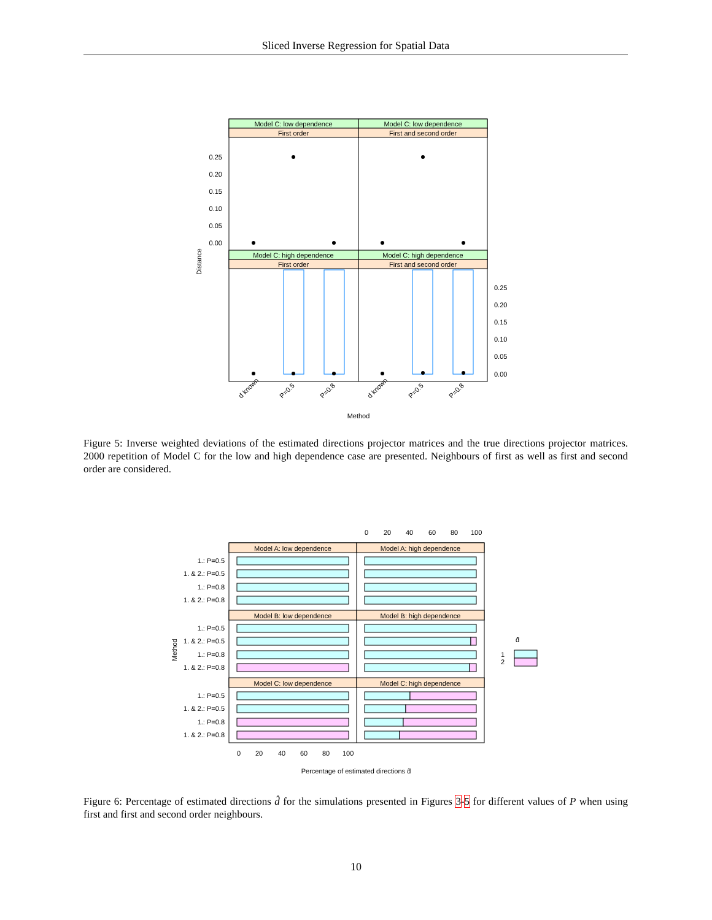Sliced Inverse Regression for Spatial Data
Model C: low dependence
Model C: low dependence
First order
First and second order
Model C: high dependence
Model C: high dependence
First order
First and second order
0.25
0.20
0.15
0.10
0.05
0.00
0.25
0.20
0.15
0.10
0.05
0.00
Distance
d known
P=0.5
P=0.8
d known
P=0.5
P=0.8
Method
Figure 5: Inverse weighted deviations of the estimated directions projector matrices and the true directions projector matrices. 2000 repetition of Model C for the low and high dependence case are presented. Neighbours of first as well as first and second order are considered.
0
20
40
60
80
100
Model A: low dependence
Model A: high dependence
Model B: low dependence
Model B: high dependence
Model C: low dependence
Model C: high dependence
1.: P=0.5
1. & 2.: P=0.5
1.: P=0.8
1. & 2.: P=0.8
1.: P=0.5
1. & 2.: P=0.5
1.: P=0.8
1. & 2.: P=0.8
1.: P=0.5
1. & 2.: P=0.5
1.: P=0.8
1. & 2.: P=0.8
d̂
1
2
0
20
40
60
80
100
Method
Percentage of estimated directions d̂
Figure 6: Percentage of estimated directions d̂ for the simulations presented in Figures 3-5 for different values of P when using first and first and second order neighbours.
10